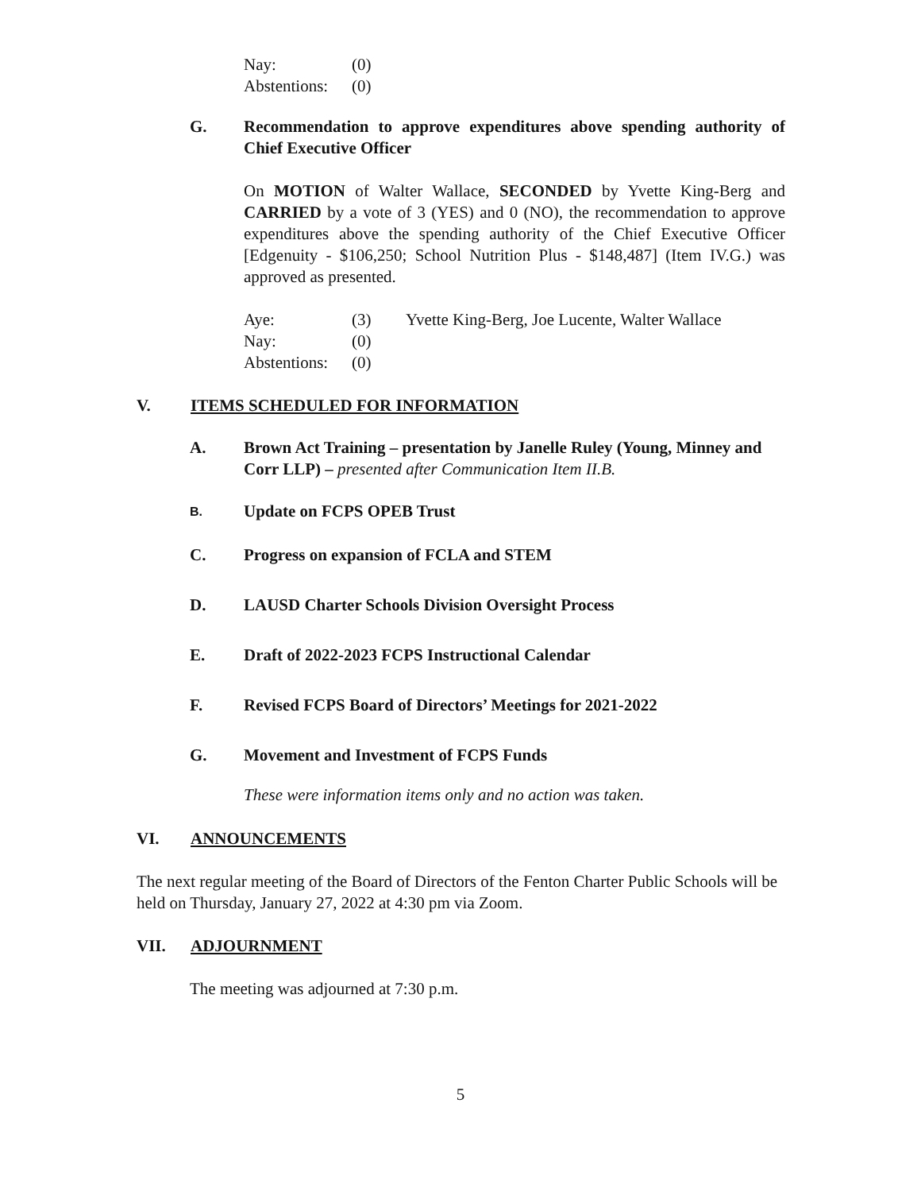| Nay: | (0) |
| Abstentions: | (0) |
G. Recommendation to approve expenditures above spending authority of Chief Executive Officer
On MOTION of Walter Wallace, SECONDED by Yvette King-Berg and CARRIED by a vote of 3 (YES) and 0 (NO), the recommendation to approve expenditures above the spending authority of the Chief Executive Officer [Edgenuity - $106,250; School Nutrition Plus - $148,487] (Item IV.G.) was approved as presented.
| Aye: | (3) | Yvette King-Berg, Joe Lucente, Walter Wallace |
| Nay: | (0) | |
| Abstentions: | (0) | |
V. ITEMS SCHEDULED FOR INFORMATION
A. Brown Act Training – presentation by Janelle Ruley (Young, Minney and Corr LLP) – presented after Communication Item II.B.
B.
Update on FCPS OPEB Trust
C. Progress on expansion of FCLA and STEM
D. LAUSD Charter Schools Division Oversight Process
E. Draft of 2022-2023 FCPS Instructional Calendar
F. Revised FCPS Board of Directors’ Meetings for 2021-2022
G. Movement and Investment of FCPS Funds
These were information items only and no action was taken.
VI. ANNOUNCEMENTS
The next regular meeting of the Board of Directors of the Fenton Charter Public Schools will be held on Thursday, January 27, 2022 at 4:30 pm via Zoom.
VII. ADJOURNMENT
The meeting was adjourned at 7:30 p.m.
5